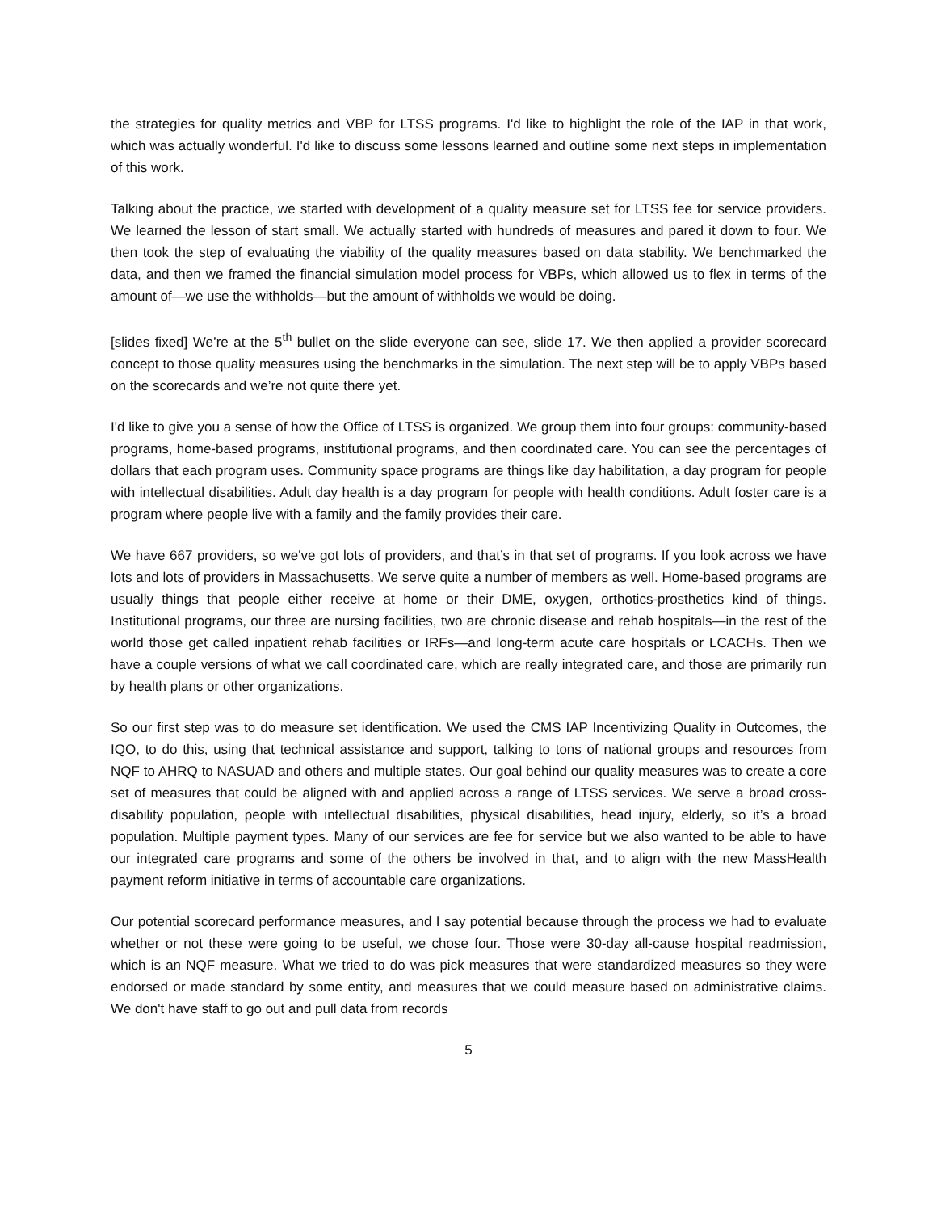the strategies for quality metrics and VBP for LTSS programs. I'd like to highlight the role of the IAP in that work, which was actually wonderful. I'd like to discuss some lessons learned and outline some next steps in implementation of this work.
Talking about the practice, we started with development of a quality measure set for LTSS fee for service providers. We learned the lesson of start small. We actually started with hundreds of measures and pared it down to four. We then took the step of evaluating the viability of the quality measures based on data stability. We benchmarked the data, and then we framed the financial simulation model process for VBPs, which allowed us to flex in terms of the amount of—we use the withholds—but the amount of withholds we would be doing.
[slides fixed] We’re at the 5<sup>th</sup> bullet on the slide everyone can see, slide 17. We then applied a provider scorecard concept to those quality measures using the benchmarks in the simulation. The next step will be to apply VBPs based on the scorecards and we’re not quite there yet.
I'd like to give you a sense of how the Office of LTSS is organized. We group them into four groups: community-based programs, home-based programs, institutional programs, and then coordinated care. You can see the percentages of dollars that each program uses. Community space programs are things like day habilitation, a day program for people with intellectual disabilities. Adult day health is a day program for people with health conditions. Adult foster care is a program where people live with a family and the family provides their care.
We have 667 providers, so we've got lots of providers, and that’s in that set of programs. If you look across we have lots and lots of providers in Massachusetts. We serve quite a number of members as well. Home-based programs are usually things that people either receive at home or their DME, oxygen, orthotics-prosthetics kind of things. Institutional programs, our three are nursing facilities, two are chronic disease and rehab hospitals—in the rest of the world those get called inpatient rehab facilities or IRFs—and long-term acute care hospitals or LCACHs. Then we have a couple versions of what we call coordinated care, which are really integrated care, and those are primarily run by health plans or other organizations.
So our first step was to do measure set identification. We used the CMS IAP Incentivizing Quality in Outcomes, the IQO, to do this, using that technical assistance and support, talking to tons of national groups and resources from NQF to AHRQ to NASUAD and others and multiple states. Our goal behind our quality measures was to create a core set of measures that could be aligned with and applied across a range of LTSS services. We serve a broad cross-disability population, people with intellectual disabilities, physical disabilities, head injury, elderly, so it’s a broad population. Multiple payment types. Many of our services are fee for service but we also wanted to be able to have our integrated care programs and some of the others be involved in that, and to align with the new MassHealth payment reform initiative in terms of accountable care organizations.
Our potential scorecard performance measures, and I say potential because through the process we had to evaluate whether or not these were going to be useful, we chose four. Those were 30-day all-cause hospital readmission, which is an NQF measure. What we tried to do was pick measures that were standardized measures so they were endorsed or made standard by some entity, and measures that we could measure based on administrative claims. We don't have staff to go out and pull data from records
5